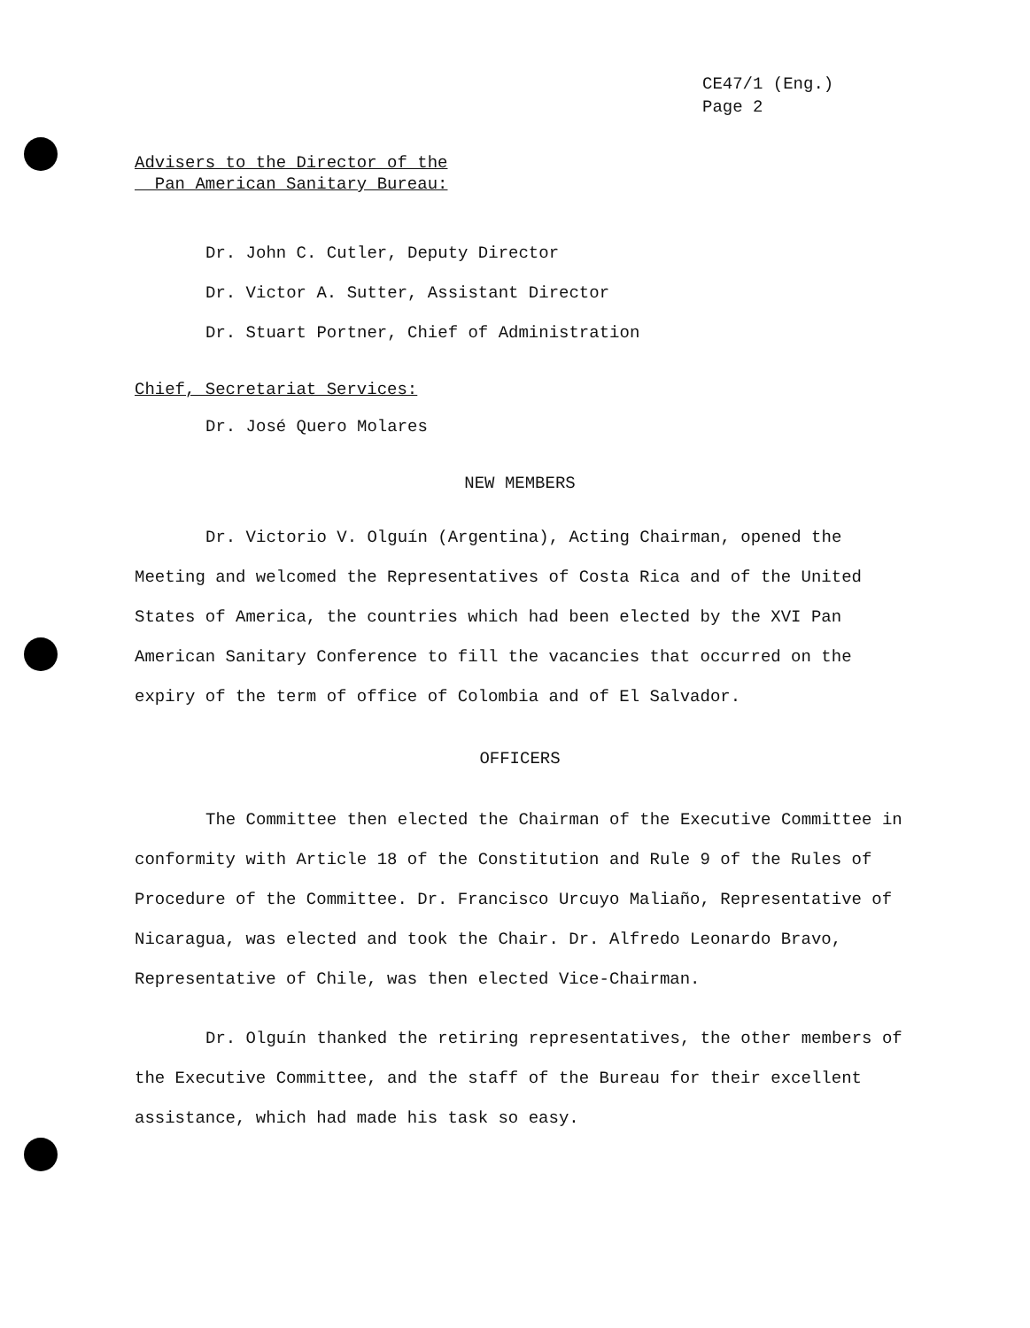CE47/1 (Eng.)
Page 2
Advisers to the Director of the
Pan American Sanitary Bureau:
Dr. John C. Cutler, Deputy Director
Dr. Victor A. Sutter, Assistant Director
Dr. Stuart Portner, Chief of Administration
Chief, Secretariat Services:
Dr. José Quero Molares
NEW MEMBERS
Dr. Victorio V. Olguín (Argentina), Acting Chairman, opened the Meeting and welcomed the Representatives of Costa Rica and of the United States of America, the countries which had been elected by the XVI Pan American Sanitary Conference to fill the vacancies that occurred on the expiry of the term of office of Colombia and of El Salvador.
OFFICERS
The Committee then elected the Chairman of the Executive Committee in conformity with Article 18 of the Constitution and Rule 9 of the Rules of Procedure of the Committee. Dr. Francisco Urcuyo Maliaño, Representative of Nicaragua, was elected and took the Chair. Dr. Alfredo Leonardo Bravo, Representative of Chile, was then elected Vice-Chairman.
Dr. Olguín thanked the retiring representatives, the other members of the Executive Committee, and the staff of the Bureau for their excellent assistance, which had made his task so easy.